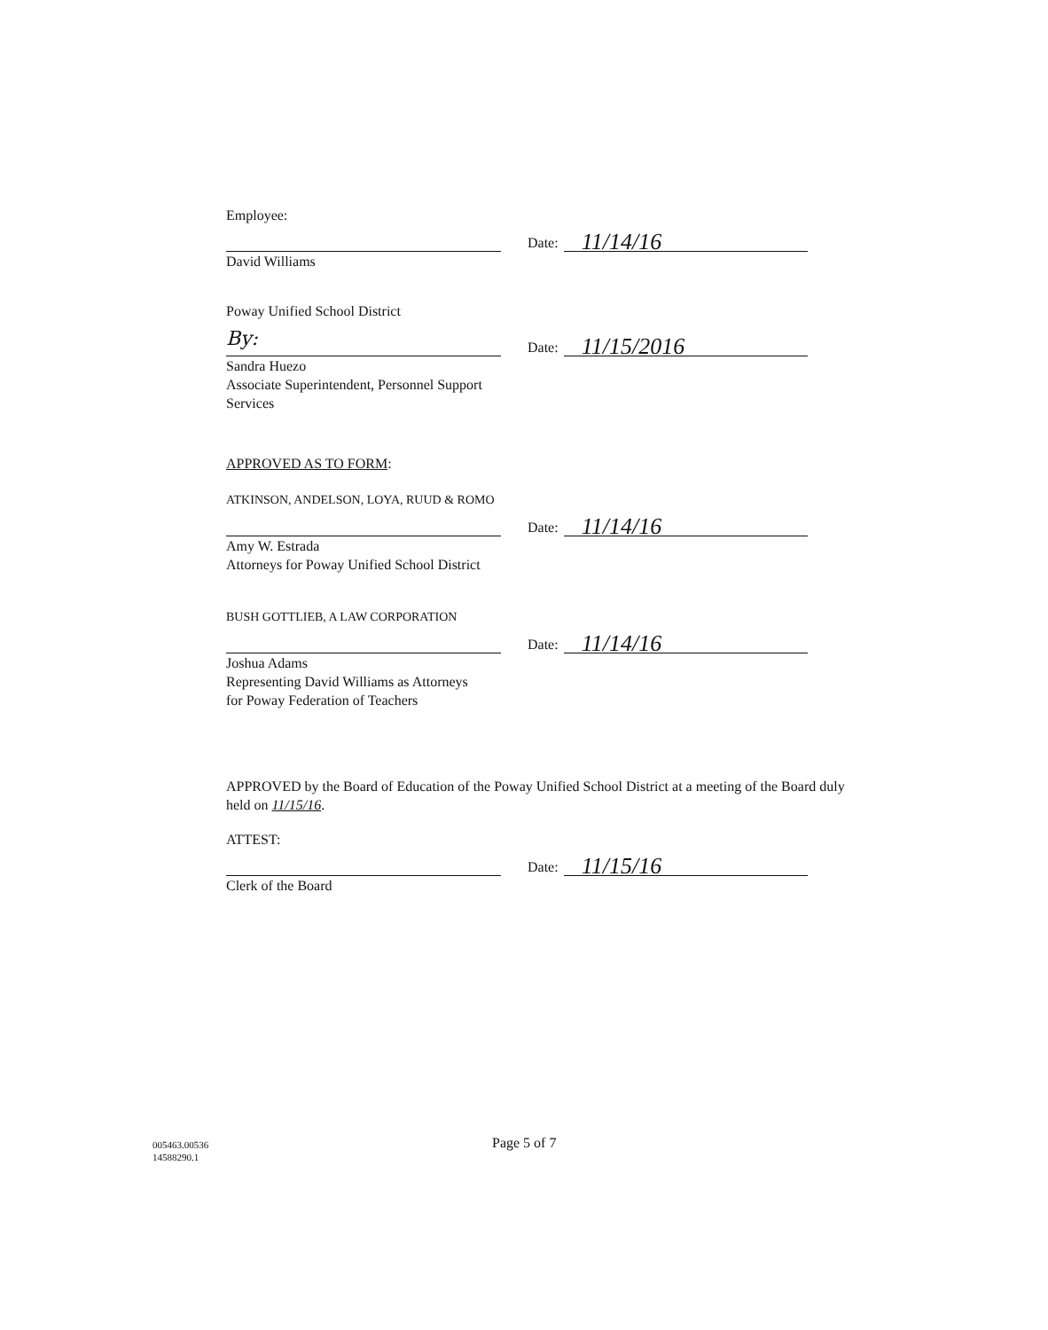Employee:
Date:
11/14/16
David Williams
Poway Unified School District
By:
Date:
11/15/2016
Sandra Huezo
Associate Superintendent, Personnel Support
Services
APPROVED AS TO FORM:
ATKINSON, ANDELSON, LOYA, RUUD & ROMO
Date:
11/14/16
Amy W. Estrada
Attorneys for Poway Unified School District
BUSH GOTTLIEB, A LAW CORPORATION
Date:
11/14/16
Joshua Adams
Representing David Williams as Attorneys
for Poway Federation of Teachers
APPROVED by the Board of Education of the Poway Unified School District at a meeting of the Board duly held on 11/15/16.
ATTEST:
Date:
11/15/16
Clerk of the Board
005463.00536
14588290.1
Page 5 of 7